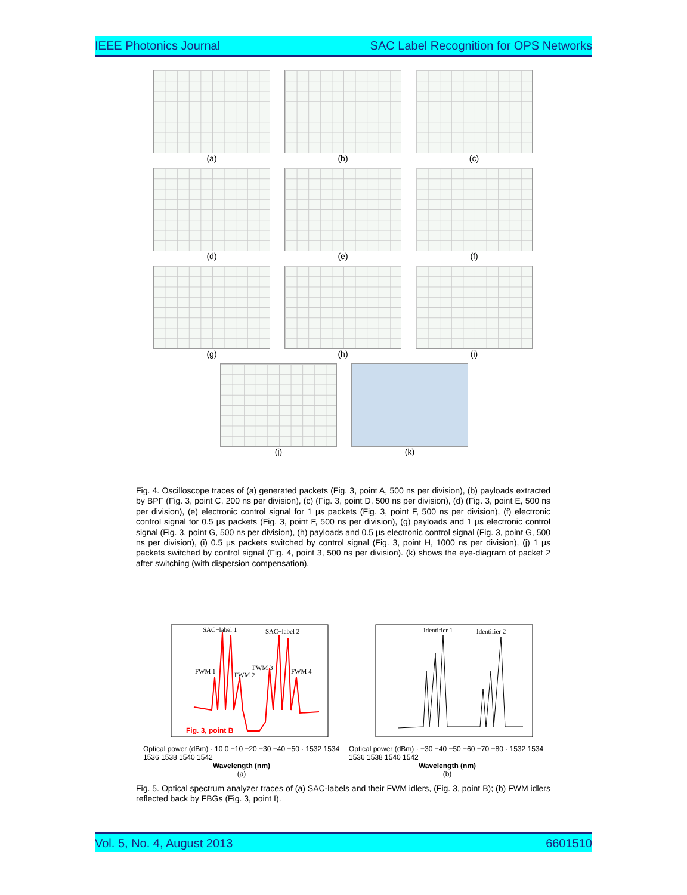IEEE Photonics Journal SAC Label Recognition for OPS Networks
(a) (b) (c)
(d) (e) (f)
(g) (h) (i)
(j) (k)
Fig. 4. Oscilloscope traces of (a) generated packets (Fig. 3, point A, 500 ns per division), (b) payloads extracted by BPF (Fig. 3, point C, 200 ns per division), (c) (Fig. 3, point D, 500 ns per division), (d) (Fig. 3, point E, 500 ns per division), (e) electronic control signal for 1 μs packets (Fig. 3, point F, 500 ns per division), (f) electronic control signal for 0.5 μs packets (Fig. 3, point F, 500 ns per division), (g) payloads and 1 μs electronic control signal (Fig. 3, point G, 500 ns per division), (h) payloads and 0.5 μs electronic control signal (Fig. 3, point G, 500 ns per division), (i) 0.5 μs packets switched by control signal (Fig. 3, point H, 1000 ns per division), (j) 1 μs packets switched by control signal (Fig. 4, point 3, 500 ns per division). (k) shows the eye-diagram of packet 2 after switching (with dispersion compensation).
SAC−label 1
SAC−label 2
FWM 1
FWM 2
FWM 3
FWM 4
Fig. 3, point B
Optical power (dBm) · 10 0 −10 −20 −30 −40 −50 · 1532 1534 1536 1538 1540 1542
Wavelength (nm)
(a)
Identifier 1
Identifier 2
Optical power (dBm) · −30 −40 −50 −60 −70 −80 · 1532 1534 1536 1538 1540 1542
Wavelength (nm)
(b)
Fig. 5. Optical spectrum analyzer traces of (a) SAC-labels and their FWM idlers, (Fig. 3, point B); (b) FWM idlers reflected back by FBGs (Fig. 3, point I).
Vol. 5, No. 4, August 2013 6601510